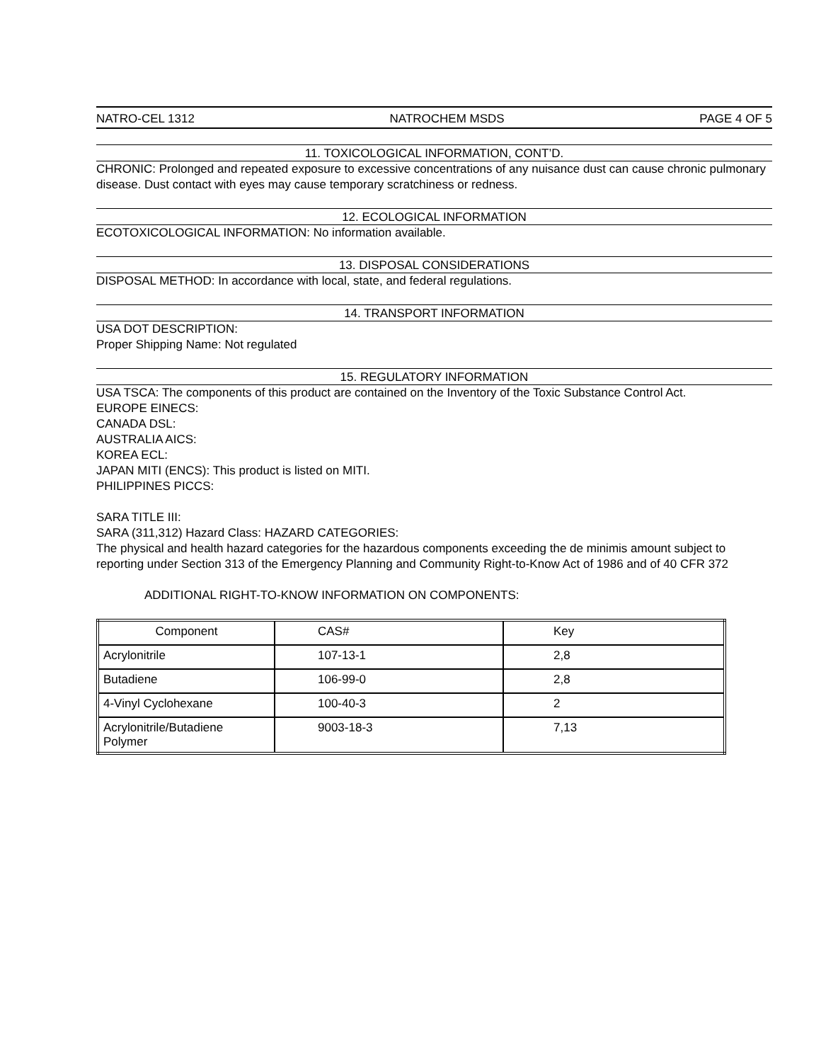NATRO-CEL 1312 NATROCHEM MSDS PAGE 4 OF 5
11. TOXICOLOGICAL INFORMATION, CONT’D.
CHRONIC: Prolonged and repeated exposure to excessive concentrations of any nuisance dust can cause chronic pulmonary disease. Dust contact with eyes may cause temporary scratchiness or redness.
12. ECOLOGICAL INFORMATION
ECOTOXICOLOGICAL INFORMATION: No information available.
13. DISPOSAL CONSIDERATIONS
DISPOSAL METHOD: In accordance with local, state, and federal regulations.
14. TRANSPORT INFORMATION
USA DOT DESCRIPTION:
Proper Shipping Name: Not regulated
15. REGULATORY INFORMATION
USA TSCA: The components of this product are contained on the Inventory of the Toxic Substance Control Act.
EUROPE EINECS:
CANADA DSL:
AUSTRALIA AICS:
KOREA ECL:
JAPAN MITI (ENCS): This product is listed on MITI.
PHILIPPINES PICCS:
SARA TITLE III:
SARA (311,312) Hazard Class: HAZARD CATEGORIES:
The physical and health hazard categories for the hazardous components exceeding the de minimis amount subject to reporting under Section 313 of the Emergency Planning and Community Right-to-Know Act of 1986 and of 40 CFR 372
ADDITIONAL RIGHT-TO-KNOW INFORMATION ON COMPONENTS:
| Component | CAS# | Key |
| Acrylonitrile | 107-13-1 | 2,8 |
| Butadiene | 106-99-0 | 2,8 |
| 4-Vinyl Cyclohexane | 100-40-3 | 2 |
| Acrylonitrile/Butadiene Polymer | 9003-18-3 | 7,13 |